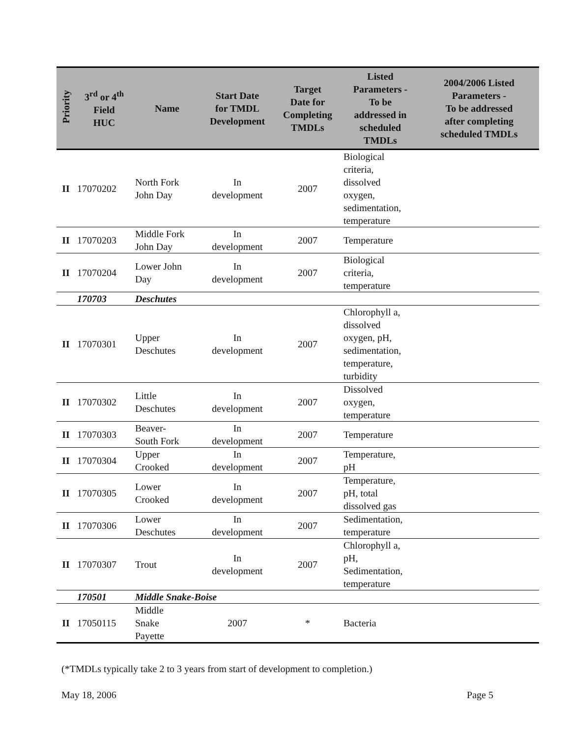| Priority | 3<sup>rd</sup> or 4<sup>th</sup> Field HUC | Name | Start Date for TMDL Development | Target Date for Completing TMDLs | Listed Parameters - To be addressed in scheduled TMDLs | 2004/2006 Listed Parameters - To be addressed after completing scheduled TMDLs |
| --- | --- | --- | --- | --- | --- | --- |
| II | 17070202 | North Fork John Day | In development | 2007 | Biological criteria, dissolved oxygen, sedimentation, temperature | |
| II | 17070203 | Middle Fork John Day | In development | 2007 | Temperature | |
| II | 17070204 | Lower John Day | In development | 2007 | Biological criteria, temperature | |
| | 170703 | Deschutes | | | | |
| II | 17070301 | Upper Deschutes | In development | 2007 | Chlorophyll a, dissolved oxygen, pH, sedimentation, temperature, turbidity | |
| II | 17070302 | Little Deschutes | In development | 2007 | Dissolved oxygen, temperature | |
| II | 17070303 | Beaver- South Fork | In development | 2007 | Temperature | |
| II | 17070304 | Upper Crooked | In development | 2007 | Temperature, pH | |
| II | 17070305 | Lower Crooked | In development | 2007 | Temperature, pH, total dissolved gas | |
| II | 17070306 | Lower Deschutes | In development | 2007 | Sedimentation, temperature | |
| II | 17070307 | Trout | In development | 2007 | Chlorophyll a, pH, Sedimentation, temperature | |
| | 170501 | Middle Snake-Boise | | | | |
| II | 17050115 | Middle Snake Payette | 2007 | * | Bacteria | |
(*TMDLs typically take 2 to 3 years from start of development to completion.)
May 18, 2006 Page 5